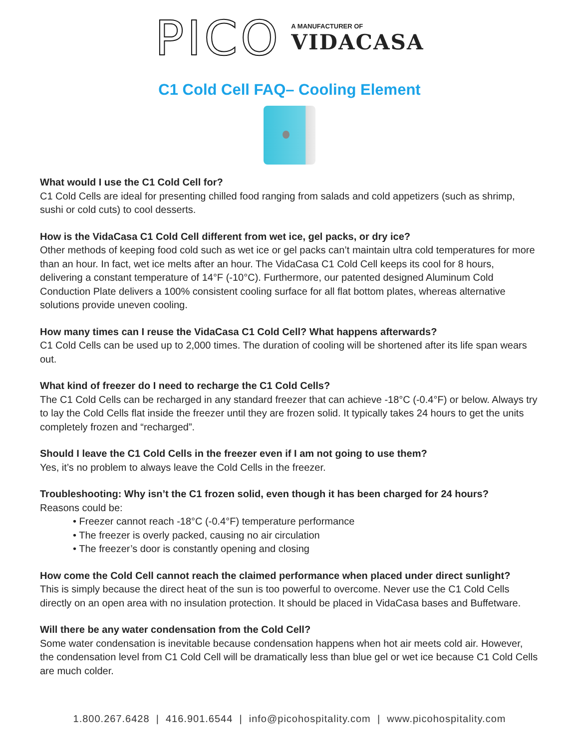PICO
A MANUFACTURER OF
VIDACASA
C1 Cold Cell FAQ– Cooling Element
What would I use the C1 Cold Cell for?
C1 Cold Cells are ideal for presenting chilled food ranging from salads and cold appetizers (such as shrimp, sushi or cold cuts) to cool desserts.
How is the VidaCasa C1 Cold Cell different from wet ice, gel packs, or dry ice?
Other methods of keeping food cold such as wet ice or gel packs can’t maintain ultra cold temperatures for more than an hour. In fact, wet ice melts after an hour. The VidaCasa C1 Cold Cell keeps its cool for 8 hours, delivering a constant temperature of 14°F (-10°C). Furthermore, our patented designed Aluminum Cold Conduction Plate delivers a 100% consistent cooling surface for all flat bottom plates, whereas alternative solutions provide uneven cooling.
How many times can I reuse the VidaCasa C1 Cold Cell? What happens afterwards?
C1 Cold Cells can be used up to 2,000 times. The duration of cooling will be shortened after its life span wears out.
What kind of freezer do I need to recharge the C1 Cold Cells?
The C1 Cold Cells can be recharged in any standard freezer that can achieve -18°C (-0.4°F) or below. Always try to lay the Cold Cells flat inside the freezer until they are frozen solid. It typically takes 24 hours to get the units completely frozen and “recharged”.
Should I leave the C1 Cold Cells in the freezer even if I am not going to use them?
Yes, it’s no problem to always leave the Cold Cells in the freezer.
Troubleshooting: Why isn’t the C1 frozen solid, even though it has been charged for 24 hours?
Reasons could be:
• Freezer cannot reach -18°C (-0.4°F) temperature performance
• The freezer is overly packed, causing no air circulation
• The freezer’s door is constantly opening and closing
How come the Cold Cell cannot reach the claimed performance when placed under direct sunlight?
This is simply because the direct heat of the sun is too powerful to overcome. Never use the C1 Cold Cells directly on an open area with no insulation protection. It should be placed in VidaCasa bases and Buffetware.
Will there be any water condensation from the Cold Cell?
Some water condensation is inevitable because condensation happens when hot air meets cold air. However, the condensation level from C1 Cold Cell will be dramatically less than blue gel or wet ice because C1 Cold Cells are much colder.
1.800.267.6428 | 416.901.6544 | info@picohospitality.com | www.picohospitality.com